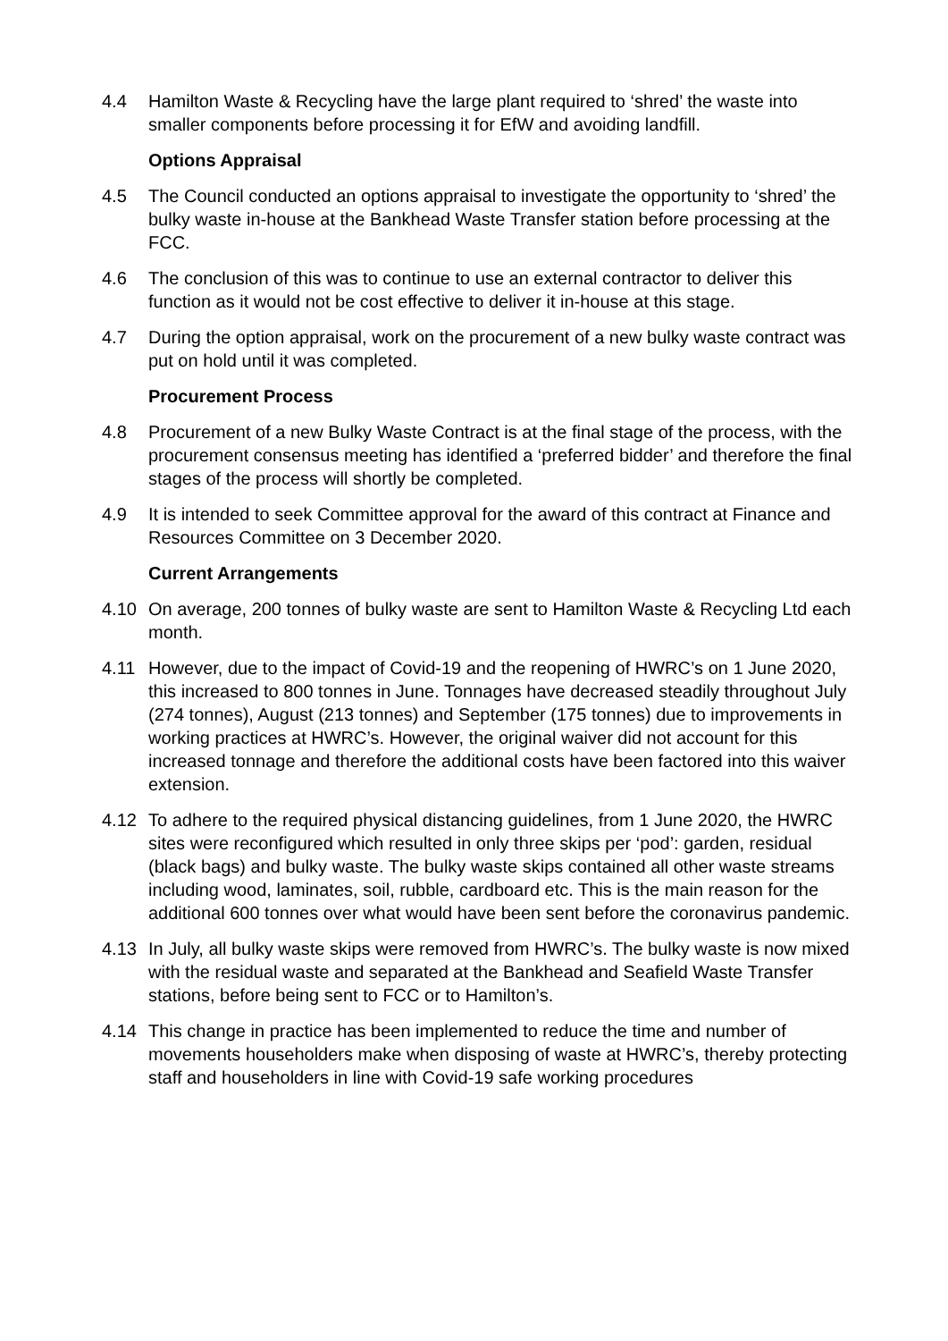4.4 Hamilton Waste & Recycling have the large plant required to ‘shred’ the waste into smaller components before processing it for EfW and avoiding landfill.
Options Appraisal
4.5 The Council conducted an options appraisal to investigate the opportunity to ‘shred’ the bulky waste in-house at the Bankhead Waste Transfer station before processing at the FCC.
4.6 The conclusion of this was to continue to use an external contractor to deliver this function as it would not be cost effective to deliver it in-house at this stage.
4.7 During the option appraisal, work on the procurement of a new bulky waste contract was put on hold until it was completed.
Procurement Process
4.8 Procurement of a new Bulky Waste Contract is at the final stage of the process, with the procurement consensus meeting has identified a ‘preferred bidder’ and therefore the final stages of the process will shortly be completed.
4.9 It is intended to seek Committee approval for the award of this contract at Finance and Resources Committee on 3 December 2020.
Current Arrangements
4.10 On average, 200 tonnes of bulky waste are sent to Hamilton Waste & Recycling Ltd each month.
4.11 However, due to the impact of Covid-19 and the reopening of HWRC’s on 1 June 2020, this increased to 800 tonnes in June. Tonnages have decreased steadily throughout July (274 tonnes), August (213 tonnes) and September (175 tonnes) due to improvements in working practices at HWRC’s. However, the original waiver did not account for this increased tonnage and therefore the additional costs have been factored into this waiver extension.
4.12 To adhere to the required physical distancing guidelines, from 1 June 2020, the HWRC sites were reconfigured which resulted in only three skips per ‘pod’: garden, residual (black bags) and bulky waste. The bulky waste skips contained all other waste streams including wood, laminates, soil, rubble, cardboard etc. This is the main reason for the additional 600 tonnes over what would have been sent before the coronavirus pandemic.
4.13 In July, all bulky waste skips were removed from HWRC’s. The bulky waste is now mixed with the residual waste and separated at the Bankhead and Seafield Waste Transfer stations, before being sent to FCC or to Hamilton’s.
4.14 This change in practice has been implemented to reduce the time and number of movements householders make when disposing of waste at HWRC’s, thereby protecting staff and householders in line with Covid-19 safe working procedures